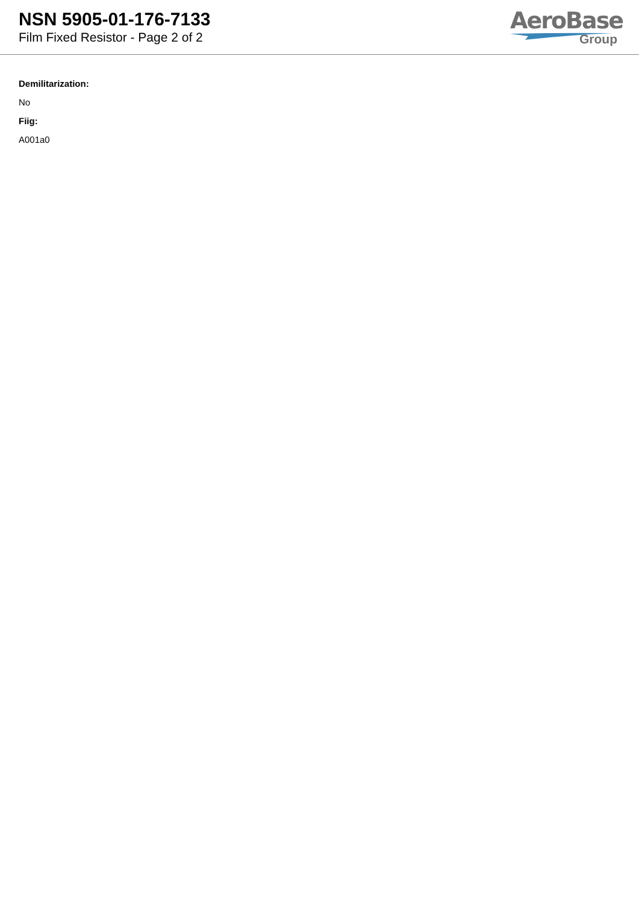NSN 5905-01-176-7133
Film Fixed Resistor - Page 2 of 2
AeroBase
Group
Demilitarization:
No
Fiig:
A001a0